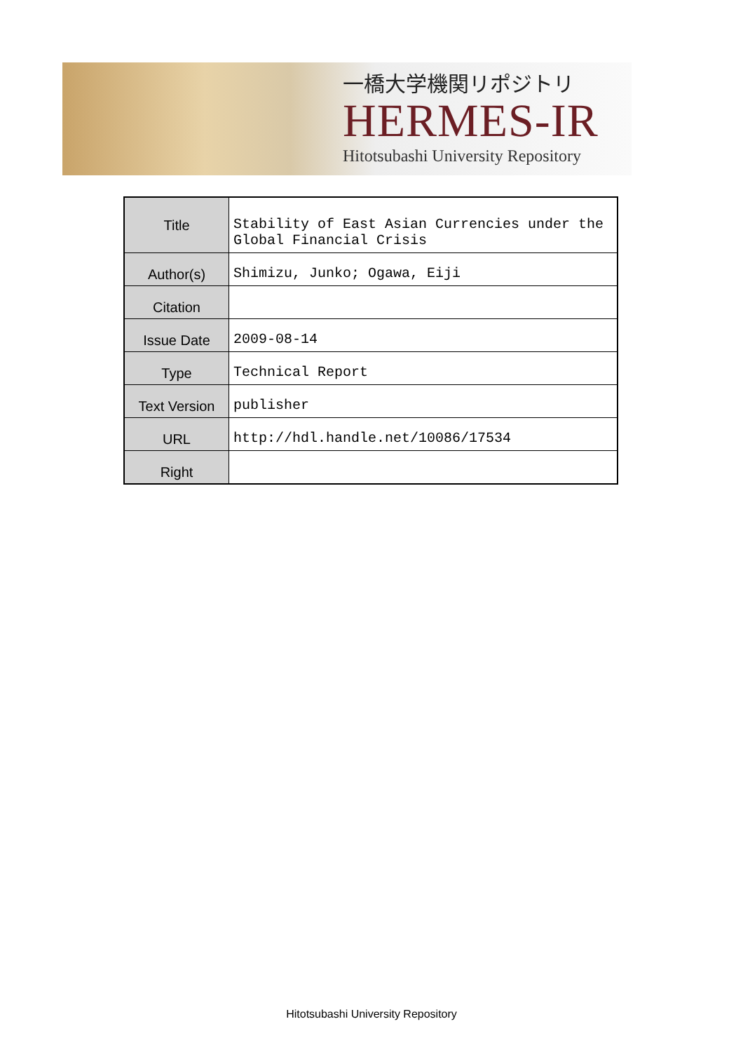一橋大学機関リポジトリ
HERMES-IR
Hitotsubashi University Repository
| Title | Stability of East Asian Currencies under the Global Financial Crisis |
| Author(s) | Shimizu, Junko; Ogawa, Eiji |
| Citation | |
| Issue Date | 2009-08-14 |
| Type | Technical Report |
| Text Version | publisher |
| URL | http://hdl.handle.net/10086/17534 |
| Right | |
Hitotsubashi University Repository